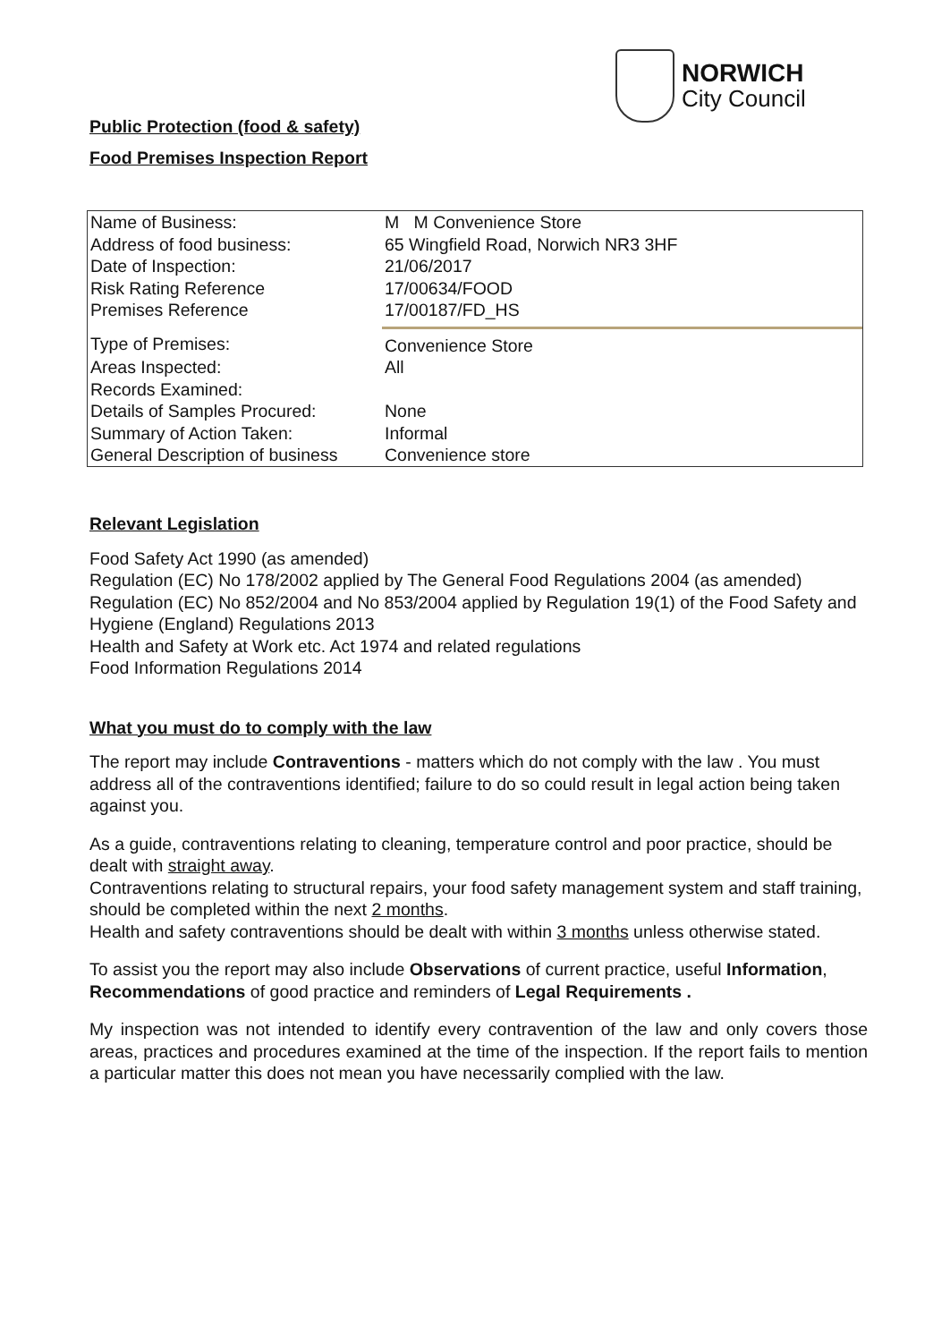NORWICH
City Council
Public Protection (food & safety)
Food Premises Inspection Report
| Name of Business: | M M Convenience Store |
| Address of food business: | 65 Wingfield Road, Norwich NR3 3HF |
| Date of Inspection: | 21/06/2017 |
| Risk Rating Reference | 17/00634/FOOD |
| Premises Reference | 17/00187/FD_HS |
| Type of Premises: | Convenience Store |
| Areas Inspected: | All |
| Records Examined: | |
| Details of Samples Procured: | None |
| Summary of Action Taken: | Informal |
| General Description of business | Convenience store |
Relevant Legislation
Food Safety Act 1990 (as amended)
Regulation (EC) No 178/2002 applied by The General Food Regulations 2004 (as amended)
Regulation (EC) No 852/2004 and No 853/2004 applied by Regulation 19(1) of the Food Safety and Hygiene (England) Regulations 2013
Health and Safety at Work etc. Act 1974 and related regulations
Food Information Regulations 2014
What you must do to comply with the law
The report may include Contraventions - matters which do not comply with the law . You must address all of the contraventions identified; failure to do so could result in legal action being taken against you.
As a guide, contraventions relating to cleaning, temperature control and poor practice, should be dealt with straight away.
Contraventions relating to structural repairs, your food safety management system and staff training, should be completed within the next 2 months.
Health and safety contraventions should be dealt with within 3 months unless otherwise stated.
To assist you the report may also include Observations of current practice, useful Information, Recommendations of good practice and reminders of Legal Requirements .
My inspection was not intended to identify every contravention of the law and only covers those areas, practices and procedures examined at the time of the inspection. If the report fails to mention a particular matter this does not mean you have necessarily complied with the law.